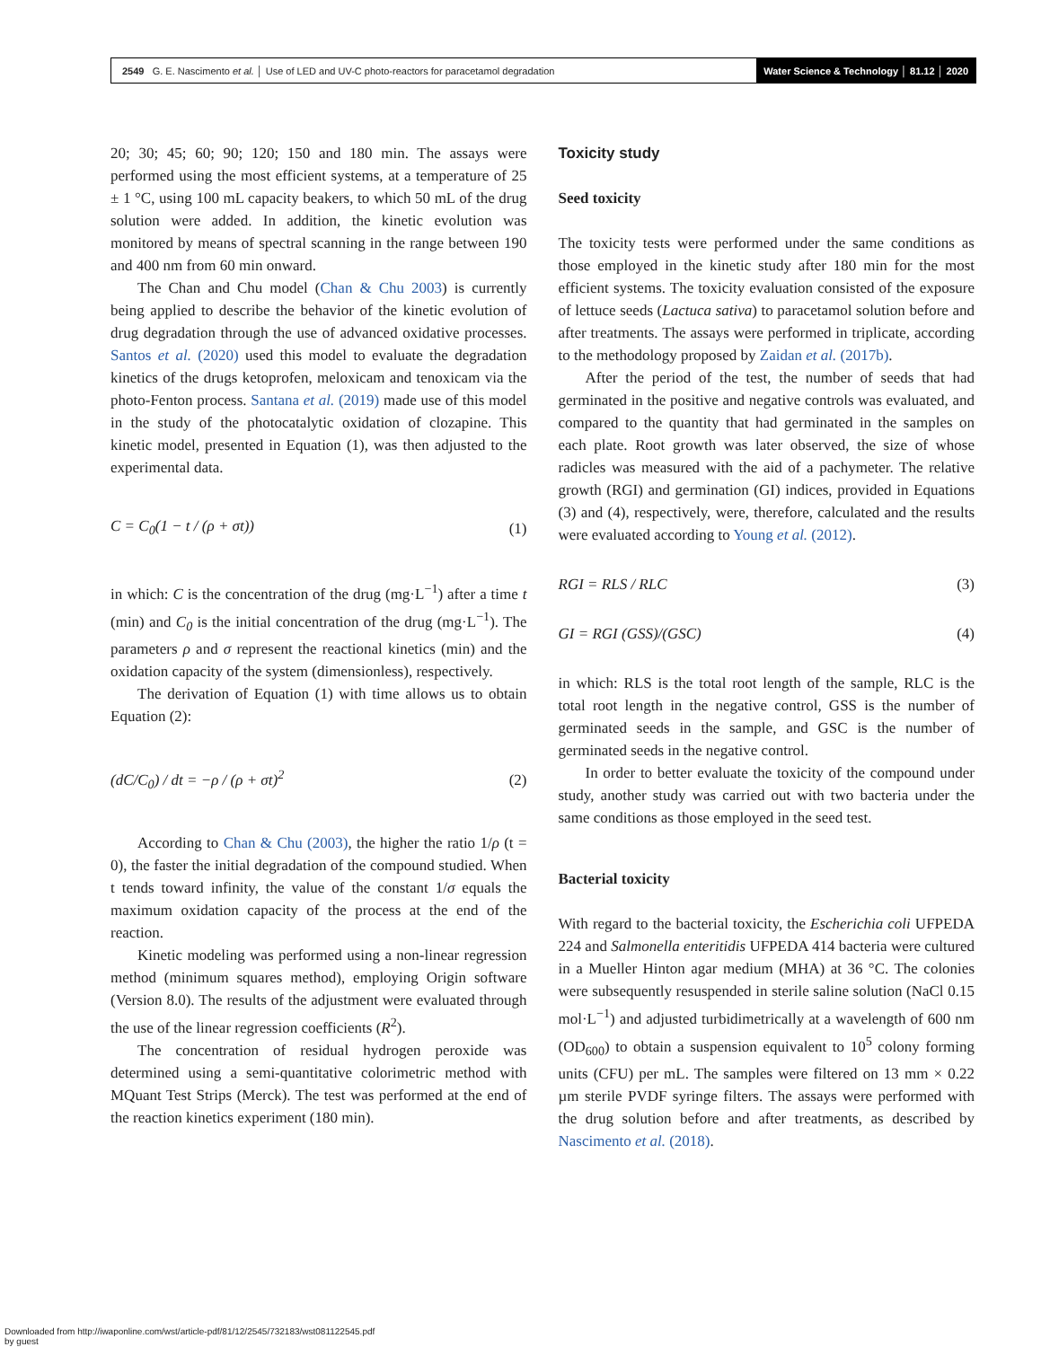2549 G. E. Nascimento et al. │ Use of LED and UV-C photo-reactors for paracetamol degradation
Water Science & Technology │ 81.12 │ 2020
20; 30; 45; 60; 90; 120; 150 and 180 min. The assays were performed using the most efficient systems, at a temperature of 25 ± 1 °C, using 100 mL capacity beakers, to which 50 mL of the drug solution were added. In addition, the kinetic evolution was monitored by means of spectral scanning in the range between 190 and 400 nm from 60 min onward.
The Chan and Chu model (Chan & Chu 2003) is currently being applied to describe the behavior of the kinetic evolution of drug degradation through the use of advanced oxidative processes. Santos et al. (2020) used this model to evaluate the degradation kinetics of the drugs ketoprofen, meloxicam and tenoxicam via the photo-Fenton process. Santana et al. (2019) made use of this model in the study of the photocatalytic oxidation of clozapine. This kinetic model, presented in Equation (1), was then adjusted to the experimental data.
C = C<sub>0</sub>(1 − t / (ρ + σt)) (1)
in which: C is the concentration of the drug (mg·L<sup>−1</sup>) after a time t (min) and C<sub>0</sub> is the initial concentration of the drug (mg·L<sup>−1</sup>). The parameters ρ and σ represent the reactional kinetics (min) and the oxidation capacity of the system (dimensionless), respectively.
The derivation of Equation (1) with time allows us to obtain Equation (2):
(dC/C<sub>0</sub>) / dt = −ρ / (ρ + σt)<sup>2</sup> (2)
According to Chan & Chu (2003), the higher the ratio 1/ρ (t = 0), the faster the initial degradation of the compound studied. When t tends toward infinity, the value of the constant 1/σ equals the maximum oxidation capacity of the process at the end of the reaction.
Kinetic modeling was performed using a non-linear regression method (minimum squares method), employing Origin software (Version 8.0). The results of the adjustment were evaluated through the use of the linear regression coefficients (R<sup>2</sup>).
The concentration of residual hydrogen peroxide was determined using a semi-quantitative colorimetric method with MQuant Test Strips (Merck). The test was performed at the end of the reaction kinetics experiment (180 min).
Toxicity study
Seed toxicity
The toxicity tests were performed under the same conditions as those employed in the kinetic study after 180 min for the most efficient systems. The toxicity evaluation consisted of the exposure of lettuce seeds (Lactuca sativa) to paracetamol solution before and after treatments. The assays were performed in triplicate, according to the methodology proposed by Zaidan et al. (2017b).
After the period of the test, the number of seeds that had germinated in the positive and negative controls was evaluated, and compared to the quantity that had germinated in the samples on each plate. Root growth was later observed, the size of whose radicles was measured with the aid of a pachymeter. The relative growth (RGI) and germination (GI) indices, provided in Equations (3) and (4), respectively, were, therefore, calculated and the results were evaluated according to Young et al. (2012).
RGI = RLS / RLC (3)
GI = RGI (GSS)/(GSC) (4)
in which: RLS is the total root length of the sample, RLC is the total root length in the negative control, GSS is the number of germinated seeds in the sample, and GSC is the number of germinated seeds in the negative control.
In order to better evaluate the toxicity of the compound under study, another study was carried out with two bacteria under the same conditions as those employed in the seed test.
Bacterial toxicity
With regard to the bacterial toxicity, the Escherichia coli UFPEDA 224 and Salmonella enteritidis UFPEDA 414 bacteria were cultured in a Mueller Hinton agar medium (MHA) at 36 °C. The colonies were subsequently resuspended in sterile saline solution (NaCl 0.15 mol·L<sup>−1</sup>) and adjusted turbidimetrically at a wavelength of 600 nm (OD<sub>600</sub>) to obtain a suspension equivalent to 10<sup>5</sup> colony forming units (CFU) per mL. The samples were filtered on 13 mm × 0.22 µm sterile PVDF syringe filters. The assays were performed with the drug solution before and after treatments, as described by Nascimento et al. (2018).
Downloaded from http://iwaponline.com/wst/article-pdf/81/12/2545/732183/wst081122545.pdf
by guest